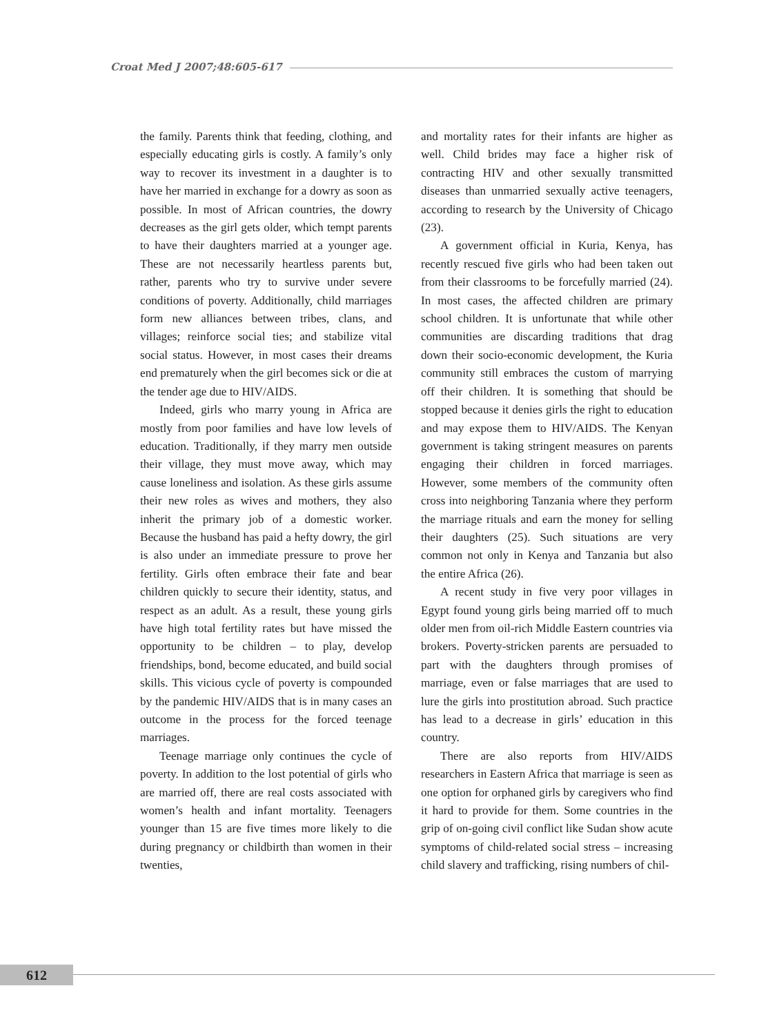Croat Med J 2007;48:605-617
the family. Parents think that feeding, clothing, and especially educating girls is costly. A family’s only way to recover its investment in a daughter is to have her married in exchange for a dowry as soon as possible. In most of African countries, the dowry decreases as the girl gets older, which tempt parents to have their daughters married at a younger age. These are not necessarily heartless parents but, rather, parents who try to survive under severe conditions of poverty. Additionally, child marriages form new alliances between tribes, clans, and villages; reinforce social ties; and stabilize vital social status. However, in most cases their dreams end prematurely when the girl becomes sick or die at the tender age due to HIV/AIDS.
Indeed, girls who marry young in Africa are mostly from poor families and have low levels of education. Traditionally, if they marry men outside their village, they must move away, which may cause loneliness and isolation. As these girls assume their new roles as wives and mothers, they also inherit the primary job of a domestic worker. Because the husband has paid a hefty dowry, the girl is also under an immediate pressure to prove her fertility. Girls often embrace their fate and bear children quickly to secure their identity, status, and respect as an adult. As a result, these young girls have high total fertility rates but have missed the opportunity to be children – to play, develop friendships, bond, become educated, and build social skills. This vicious cycle of poverty is compounded by the pandemic HIV/AIDS that is in many cases an outcome in the process for the forced teenage marriages.
Teenage marriage only continues the cycle of poverty. In addition to the lost potential of girls who are married off, there are real costs associated with women’s health and infant mortality. Teenagers younger than 15 are five times more likely to die during pregnancy or childbirth than women in their twenties,
and mortality rates for their infants are higher as well. Child brides may face a higher risk of contracting HIV and other sexually transmitted diseases than unmarried sexually active teenagers, according to research by the University of Chicago (23).
A government official in Kuria, Kenya, has recently rescued five girls who had been taken out from their classrooms to be forcefully married (24). In most cases, the affected children are primary school children. It is unfortunate that while other communities are discarding traditions that drag down their socio-economic development, the Kuria community still embraces the custom of marrying off their children. It is something that should be stopped because it denies girls the right to education and may expose them to HIV/AIDS. The Kenyan government is taking stringent measures on parents engaging their children in forced marriages. However, some members of the community often cross into neighboring Tanzania where they perform the marriage rituals and earn the money for selling their daughters (25). Such situations are very common not only in Kenya and Tanzania but also the entire Africa (26).
A recent study in five very poor villages in Egypt found young girls being married off to much older men from oil-rich Middle Eastern countries via brokers. Poverty-stricken parents are persuaded to part with the daughters through promises of marriage, even or false marriages that are used to lure the girls into prostitution abroad. Such practice has lead to a decrease in girls’ education in this country.
There are also reports from HIV/AIDS researchers in Eastern Africa that marriage is seen as one option for orphaned girls by caregivers who find it hard to provide for them. Some countries in the grip of on-going civil conflict like Sudan show acute symptoms of child-related social stress – increasing child slavery and trafficking, rising numbers of chil-
612